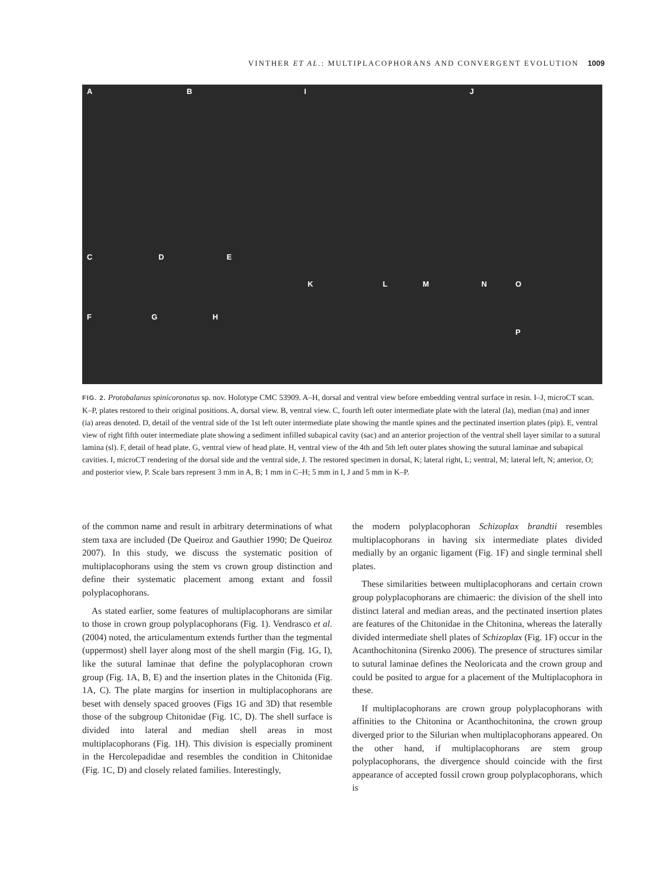VINTHER ET AL.: MULTIPLACOPHORANS AND CONVERGENT EVOLUTION 1009
A B I J
C D E
K L M N O
P
F G H
FIG. 2. Protobalanus spinicoronatus sp. nov. Holotype CMC 53909. A–H, dorsal and ventral view before embedding ventral surface in resin. I–J, microCT scan. K–P, plates restored to their original positions. A, dorsal view. B, ventral view. C, fourth left outer intermediate plate with the lateral (la), median (ma) and inner (ia) areas denoted. D, detail of the ventral side of the 1st left outer intermediate plate showing the mantle spines and the pectinated insertion plates (pip). E, ventral view of right fifth outer intermediate plate showing a sediment infilled subapical cavity (sac) and an anterior projection of the ventral shell layer similar to a sutural lamina (sl). F, detail of head plate. G, ventral view of head plate. H, ventral view of the 4th and 5th left outer plates showing the sutural laminae and subapical cavities. I, microCT rendering of the dorsal side and the ventral side, J. The restored specimen in dorsal, K; lateral right, L; ventral, M; lateral left, N; anterior, O; and posterior view, P. Scale bars represent 3 mm in A, B; 1 mm in C–H; 5 mm in I, J and 5 mm in K–P.
of the common name and result in arbitrary determinations of what stem taxa are included (De Queiroz and Gauthier 1990; De Queiroz 2007). In this study, we discuss the systematic position of multiplacophorans using the stem vs crown group distinction and define their systematic placement among extant and fossil polyplacophorans.
As stated earlier, some features of multiplacophorans are similar to those in crown group polyplacophorans (Fig. 1). Vendrasco et al. (2004) noted, the articulamentum extends further than the tegmental (uppermost) shell layer along most of the shell margin (Fig. 1G, I), like the sutural laminae that define the polyplacophoran crown group (Fig. 1A, B, E) and the insertion plates in the Chitonida (Fig. 1A, C). The plate margins for insertion in multiplacophorans are beset with densely spaced grooves (Figs 1G and 3D) that resemble those of the subgroup Chitonidae (Fig. 1C, D). The shell surface is divided into lateral and median shell areas in most multiplacophorans (Fig. 1H). This division is especially prominent in the Hercolepadidae and resembles the condition in Chitonidae (Fig. 1C, D) and closely related families. Interestingly,
the modern polyplacophoran Schizoplax brandtii resembles multiplacophorans in having six intermediate plates divided medially by an organic ligament (Fig. 1F) and single terminal shell plates.
These similarities between multiplacophorans and certain crown group polyplacophorans are chimaeric: the division of the shell into distinct lateral and median areas, and the pectinated insertion plates are features of the Chitonidae in the Chitonina, whereas the laterally divided intermediate shell plates of Schizoplax (Fig. 1F) occur in the Acanthochitonina (Sirenko 2006). The presence of structures similar to sutural laminae defines the Neoloricata and the crown group and could be posited to argue for a placement of the Multiplacophora in these.
If multiplacophorans are crown group polyplacophorans with affinities to the Chitonina or Acanthochitonina, the crown group diverged prior to the Silurian when multiplacophorans appeared. On the other hand, if multiplacophorans are stem group polyplacophorans, the divergence should coincide with the first appearance of accepted fossil crown group polyplacophorans, which is